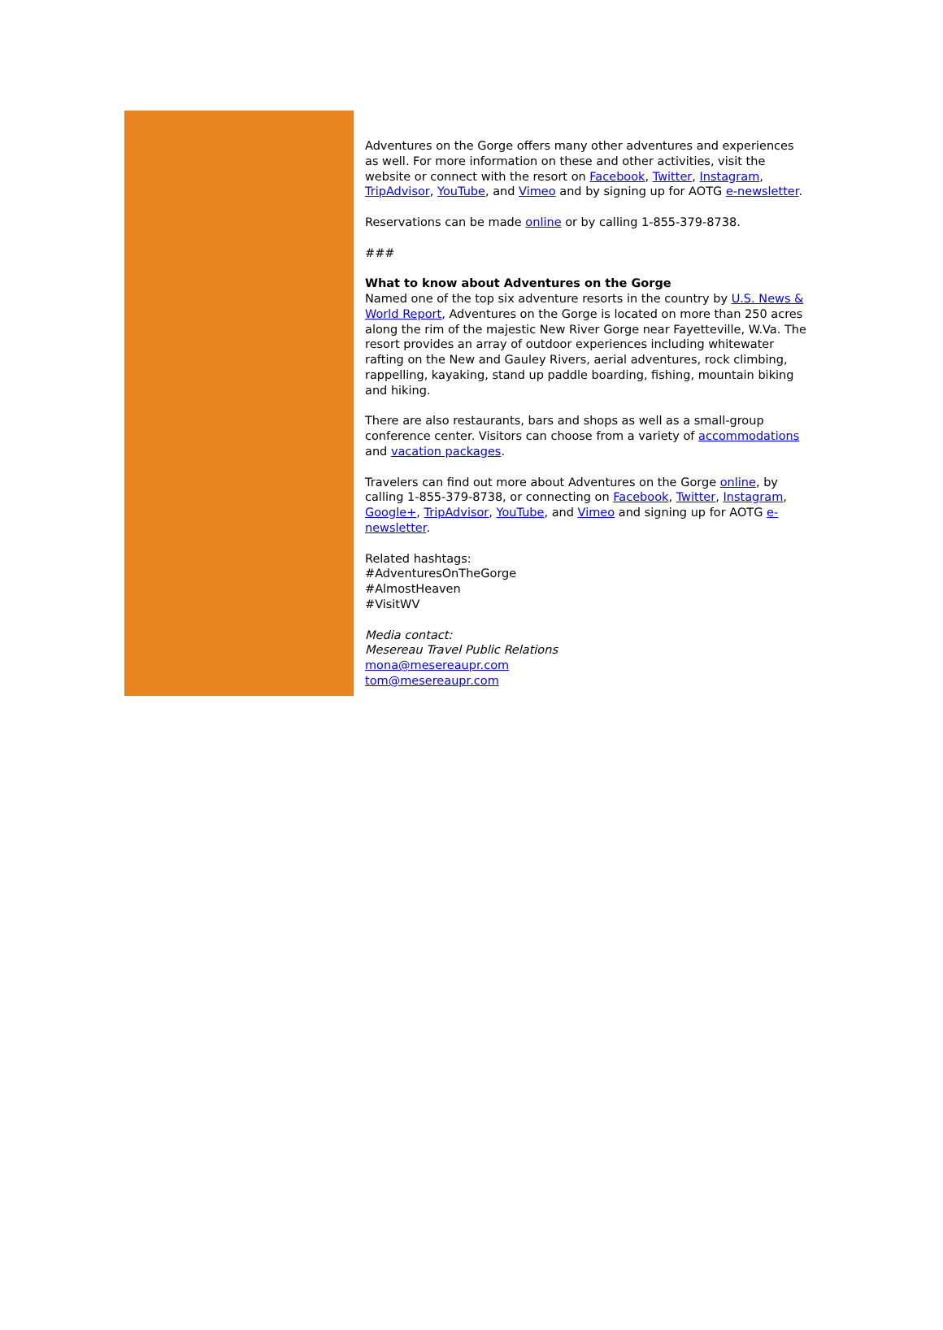Adventures on the Gorge offers many other adventures and experiences as well. For more information on these and other activities, visit the website or connect with the resort on Facebook, Twitter, Instagram, TripAdvisor, YouTube, and Vimeo and by signing up for AOTG e-newsletter.
Reservations can be made online or by calling 1-855-379-8738.
###
What to know about Adventures on the Gorge
Named one of the top six adventure resorts in the country by U.S. News & World Report, Adventures on the Gorge is located on more than 250 acres along the rim of the majestic New River Gorge near Fayetteville, W.Va. The resort provides an array of outdoor experiences including whitewater rafting on the New and Gauley Rivers, aerial adventures, rock climbing, rappelling, kayaking, stand up paddle boarding, fishing, mountain biking and hiking.
There are also restaurants, bars and shops as well as a small-group conference center. Visitors can choose from a variety of accommodations and vacation packages.
Travelers can find out more about Adventures on the Gorge online, by calling 1-855-379-8738, or connecting on Facebook, Twitter, Instagram, Google+, TripAdvisor, YouTube, and Vimeo and signing up for AOTG e-newsletter.
Related hashtags:
#AdventuresOnTheGorge
#AlmostHeaven
#VisitWV
Media contact:
Mesereau Travel Public Relations
mona@mesereaupr.com
tom@mesereaupr.com